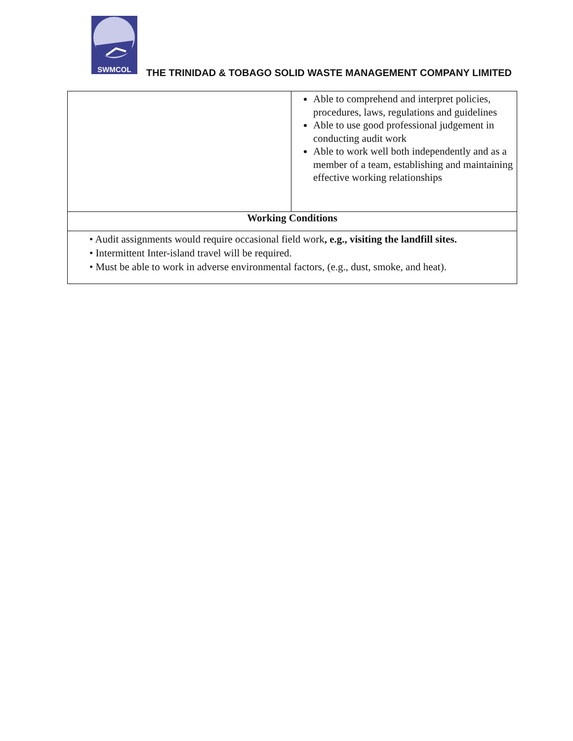SWMCOL
THE TRINIDAD & TOBAGO SOLID WASTE MANAGEMENT COMPANY LIMITED
| | Able to comprehend and interpret policies, procedures, laws, regulations and guidelines Able to use good professional judgement in conducting audit work Able to work well both independently and as a member of a team, establishing and maintaining effective working relationships |
| Working Conditions | |
| • Audit assignments would require occasional field work , e.g., visiting the landfill sites. • Intermittent Inter-island travel will be required. • Must be able to work in adverse environmental factors, (e.g., dust, smoke, and heat). | |